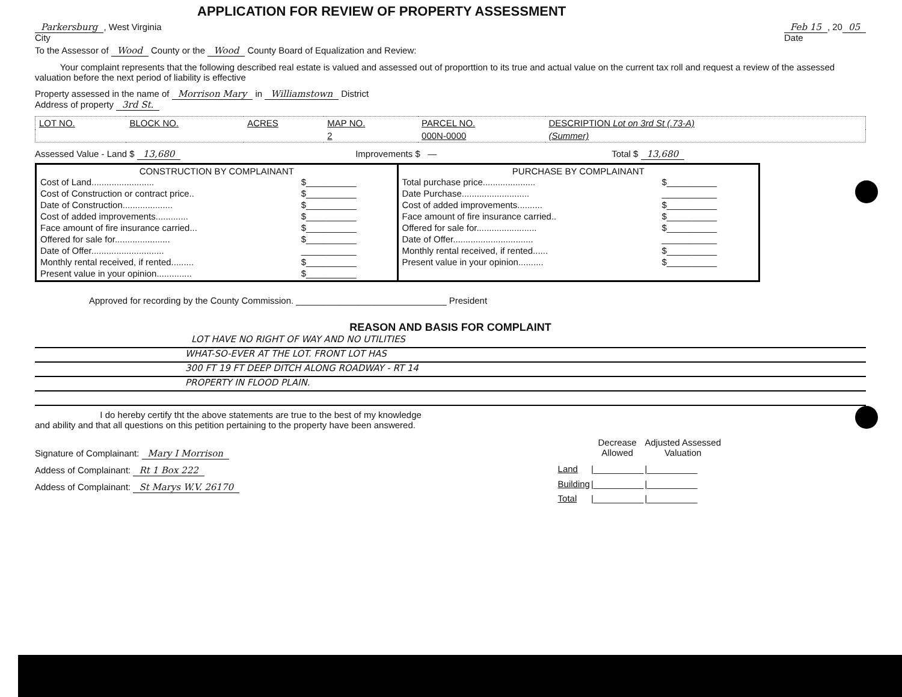APPLICATION FOR REVIEW OF PROPERTY ASSESSMENT
Parkersburg, West Virginia
City Feb 15, 20 05
Date
To the Assessor of Wood County or the Wood County Board of Equalization and Review:
Your complaint represents that the following described real estate is valued and assessed out of proporttion to its true and actual value on the current tax roll and request a review of the assessed valuation before the next period of liability is effective
Property assessed in the name of Morrison Mary in Williamstown District
Address of property 3rd St.
| LOT NO. | BLOCK NO. | ACRES | MAP NO. | PARCEL NO. | DESCRIPTION Lot on 3rd St (.73-A) |
| --- | --- | --- | --- | --- | --- |
| | | | 2 | 000N-0000 | (Summer) |
Assessed Value - Land $ 13,680 Improvements $ — Total $ 13,680
CONSTRUCTION BY COMPLAINANT
| Cost of Land......................... | $__________ |
| Cost of Construction or contract price.. | $__________ |
| Date of Construction.................... | $__________ |
| Cost of added improvements............. | $__________ |
| Face amount of fire insurance carried... | $__________ |
| Offered for sale for...................... | $__________ |
| Date of Offer............................. | ___________ |
| Monthly rental received, if rented......... | $__________ |
| Present value in your opinion.............. | $__________ |
PURCHASE BY COMPLAINANT
| Total purchase price..................... | $__________ |
| Date Purchase........................... | ___________ |
| Cost of added improvements.......... | $__________ |
| Face amount of fire insurance carried.. | $__________ |
| Offered for sale for........................ | $__________ |
| Date of Offer................................ | ___________ |
| Monthly rental received, if rented...... | $__________ |
| Present value in your opinion.......... | $__________ |
Approved for recording by the County Commission. ______________________________ President
REASON AND BASIS FOR COMPLAINT
LOT HAVE NO RIGHT OF WAY AND NO UTILITIES
WHAT-SO-EVER AT THE LOT. FRONT LOT HAS
300 FT 19 FT DEEP DITCH ALONG ROADWAY - RT 14
PROPERTY IN FLOOD PLAIN.
I do hereby certify tht the above statements are true to the best of my knowledge and ability and that all questions on this petition pertaining to the property have been answered.
Signature of Complainant: Mary I Morrison
Addess of Complainant: Rt 1 Box 222
Addess of Complainant: St Marys W.V. 26170
| | Decrease Allowed | Adjusted Assessed Valuation |
| --- | --- | --- |
| Land | /__________ | /__________ |
| Building | /__________ | /__________ |
| Total | /__________ | /__________ |